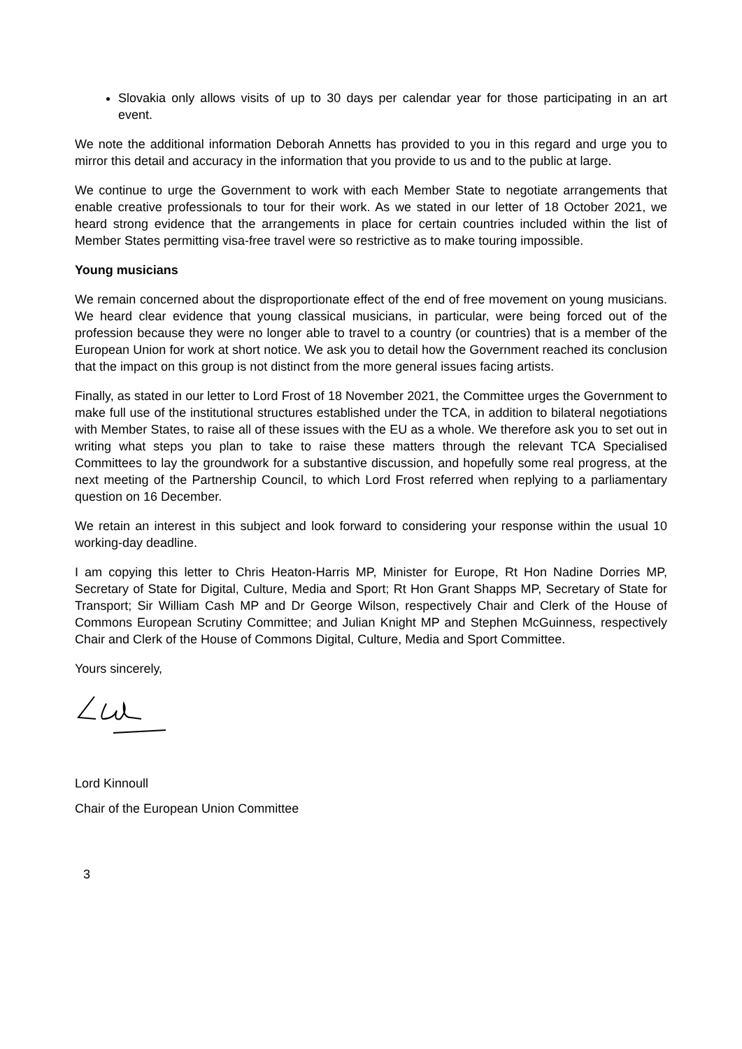Slovakia only allows visits of up to 30 days per calendar year for those participating in an art event.
We note the additional information Deborah Annetts has provided to you in this regard and urge you to mirror this detail and accuracy in the information that you provide to us and to the public at large.
We continue to urge the Government to work with each Member State to negotiate arrangements that enable creative professionals to tour for their work. As we stated in our letter of 18 October 2021, we heard strong evidence that the arrangements in place for certain countries included within the list of Member States permitting visa-free travel were so restrictive as to make touring impossible.
Young musicians
We remain concerned about the disproportionate effect of the end of free movement on young musicians. We heard clear evidence that young classical musicians, in particular, were being forced out of the profession because they were no longer able to travel to a country (or countries) that is a member of the European Union for work at short notice. We ask you to detail how the Government reached its conclusion that the impact on this group is not distinct from the more general issues facing artists.
Finally, as stated in our letter to Lord Frost of 18 November 2021, the Committee urges the Government to make full use of the institutional structures established under the TCA, in addition to bilateral negotiations with Member States, to raise all of these issues with the EU as a whole. We therefore ask you to set out in writing what steps you plan to take to raise these matters through the relevant TCA Specialised Committees to lay the groundwork for a substantive discussion, and hopefully some real progress, at the next meeting of the Partnership Council, to which Lord Frost referred when replying to a parliamentary question on 16 December.
We retain an interest in this subject and look forward to considering your response within the usual 10 working-day deadline.
I am copying this letter to Chris Heaton-Harris MP, Minister for Europe, Rt Hon Nadine Dorries MP, Secretary of State for Digital, Culture, Media and Sport; Rt Hon Grant Shapps MP, Secretary of State for Transport; Sir William Cash MP and Dr George Wilson, respectively Chair and Clerk of the House of Commons European Scrutiny Committee; and Julian Knight MP and Stephen McGuinness, respectively Chair and Clerk of the House of Commons Digital, Culture, Media and Sport Committee.
Yours sincerely,
Lord Kinnoull
Chair of the European Union Committee
3